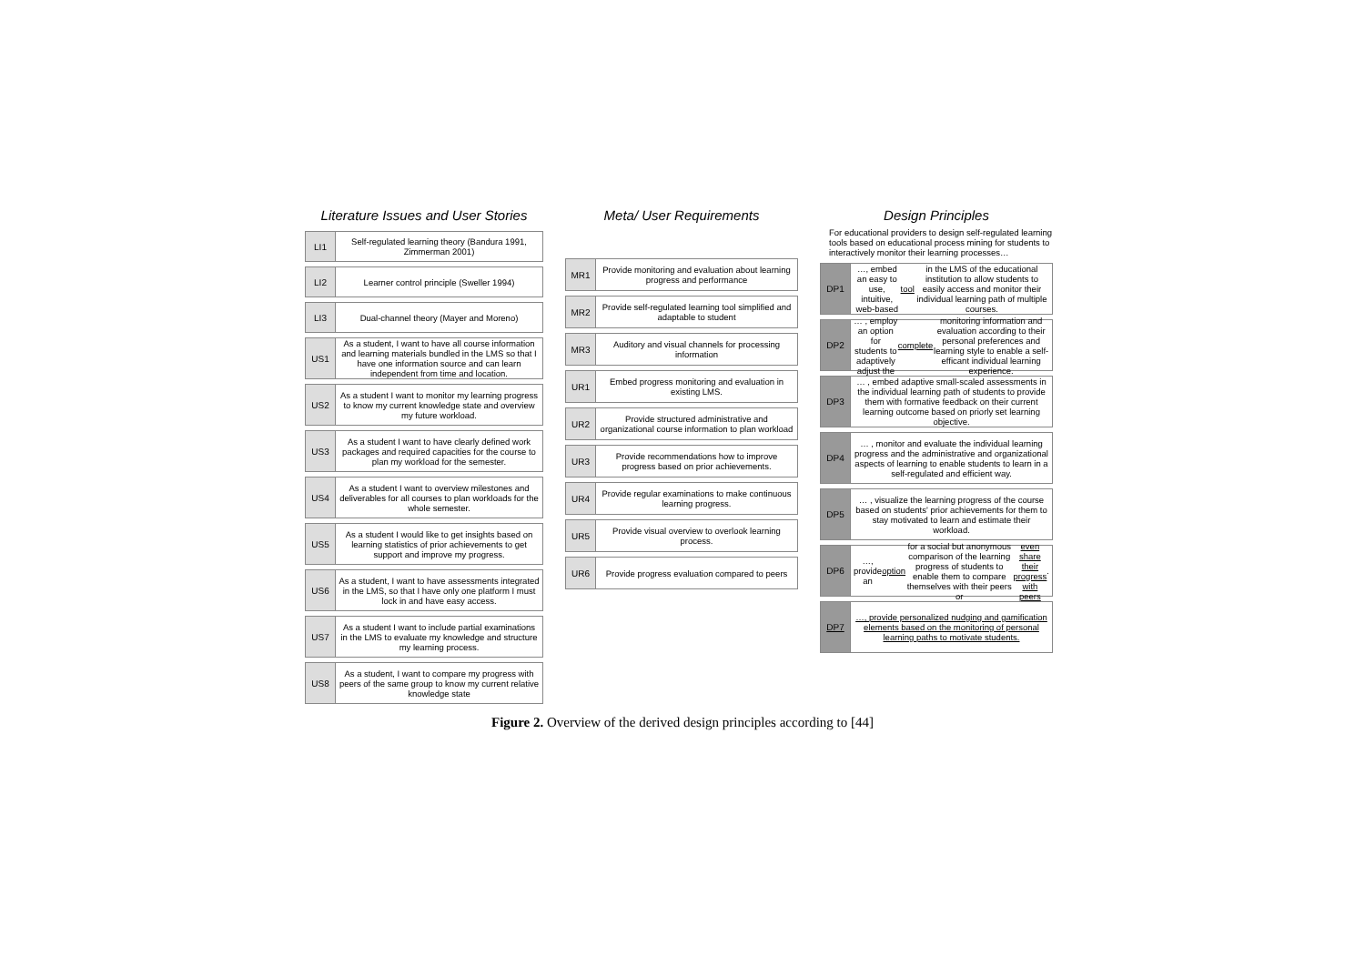Literature Issues and User Stories
LI1 Self-regulated learning theory (Bandura 1991, Zimmerman 2001)
LI2 Learner control principle (Sweller 1994)
LI3 Dual-channel theory (Mayer and Moreno)
US1 As a student, I want to have all course information and learning materials bundled in the LMS so that I have one information source and can learn independent from time and location.
US2 As a student I want to monitor my learning progress to know my current knowledge state and overview my future workload.
US3 As a student I want to have clearly defined work packages and required capacities for the course to plan my workload for the semester.
US4 As a student I want to overview milestones and deliverables for all courses to plan workloads for the whole semester.
US5 As a student I would like to get insights based on learning statistics of prior achievements to get support and improve my progress.
US6 As a student, I want to have assessments integrated in the LMS, so that I have only one platform I must lock in and have easy access.
US7 As a student I want to include partial examinations in the LMS to evaluate my knowledge and structure my learning process.
US8 As a student, I want to compare my progress with peers of the same group to know my current relative knowledge state
Meta/ User Requirements
MR1 Provide monitoring and evaluation about learning progress and performance
MR2 Provide self-regulated learning tool simplified and adaptable to student
MR3 Auditory and visual channels for processing information
UR1 Embed progress monitoring and evaluation in existing LMS.
UR2 Provide structured administrative and organizational course information to plan workload
UR3 Provide recommendations how to improve progress based on prior achievements.
UR4 Provide regular examinations to make continuous learning progress.
UR5 Provide visual overview to overlook learning process.
UR6 Provide progress evaluation compared to peers
Design Principles
For educational providers to design self-regulated learning tools based on educational process mining for students to interactively monitor their learning processes…
DP1 …, embed an easy to use, intuitive, web-based tool in the LMS of the educational institution to allow students to easily access and monitor their individual learning path of multiple courses.
DP2 … , employ an option for students to adaptively adjust the complete monitoring information and evaluation according to their personal preferences and learning style to enable a self-efficant individual learning experience.
DP3 … , embed adaptive small-scaled assessments in the individual learning path of students to provide them with formative feedback on their current learning outcome based on priorly set learning objective.
DP4 … , monitor and evaluate the individual learning progress and the administrative and organizational aspects of learning to enable students to learn in a self-regulated and efficient way.
DP5 … , visualize the learning progress of the course based on students' prior achievements for them to stay motivated to learn and estimate their workload.
DP6 …, provide an option for a social but anonymous comparison of the learning progress of students to enable them to compare themselves with their peers or even share their progress with peers.
DP7 …, provide personalized nudging and gamification elements based on the monitoring of personal learning paths to motivate students.
Figure 2. Overview of the derived design principles according to [44]